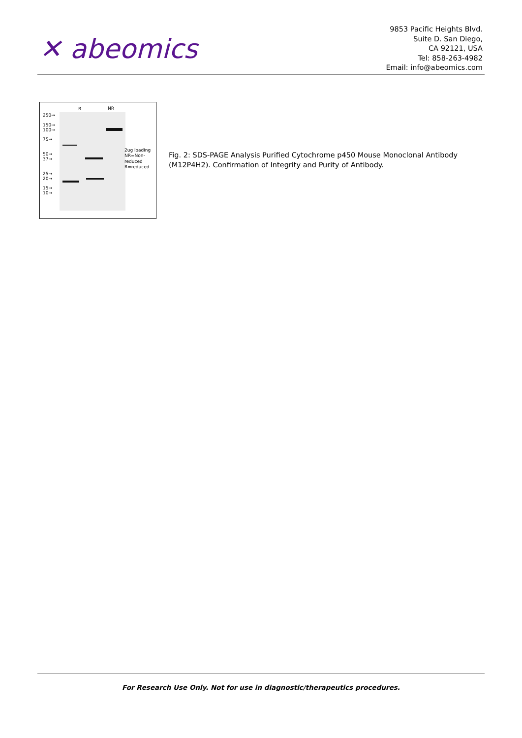✕ abeomics
9853 Pacific Heights Blvd.
Suite D. San Diego,
CA 92121, USA
Tel: 858-263-4982
Email: info@abeomics.com
R NR
250→
150→
100→
75→
50→
37→
25→
20→
15→
10→
2ug loading
NR=Non-
reduced
R=reduced
Fig. 2: SDS-PAGE Analysis Purified Cytochrome p450 Mouse Monoclonal Antibody (M12P4H2). Confirmation of Integrity and Purity of Antibody.
For Research Use Only. Not for use in diagnostic/therapeutics procedures.